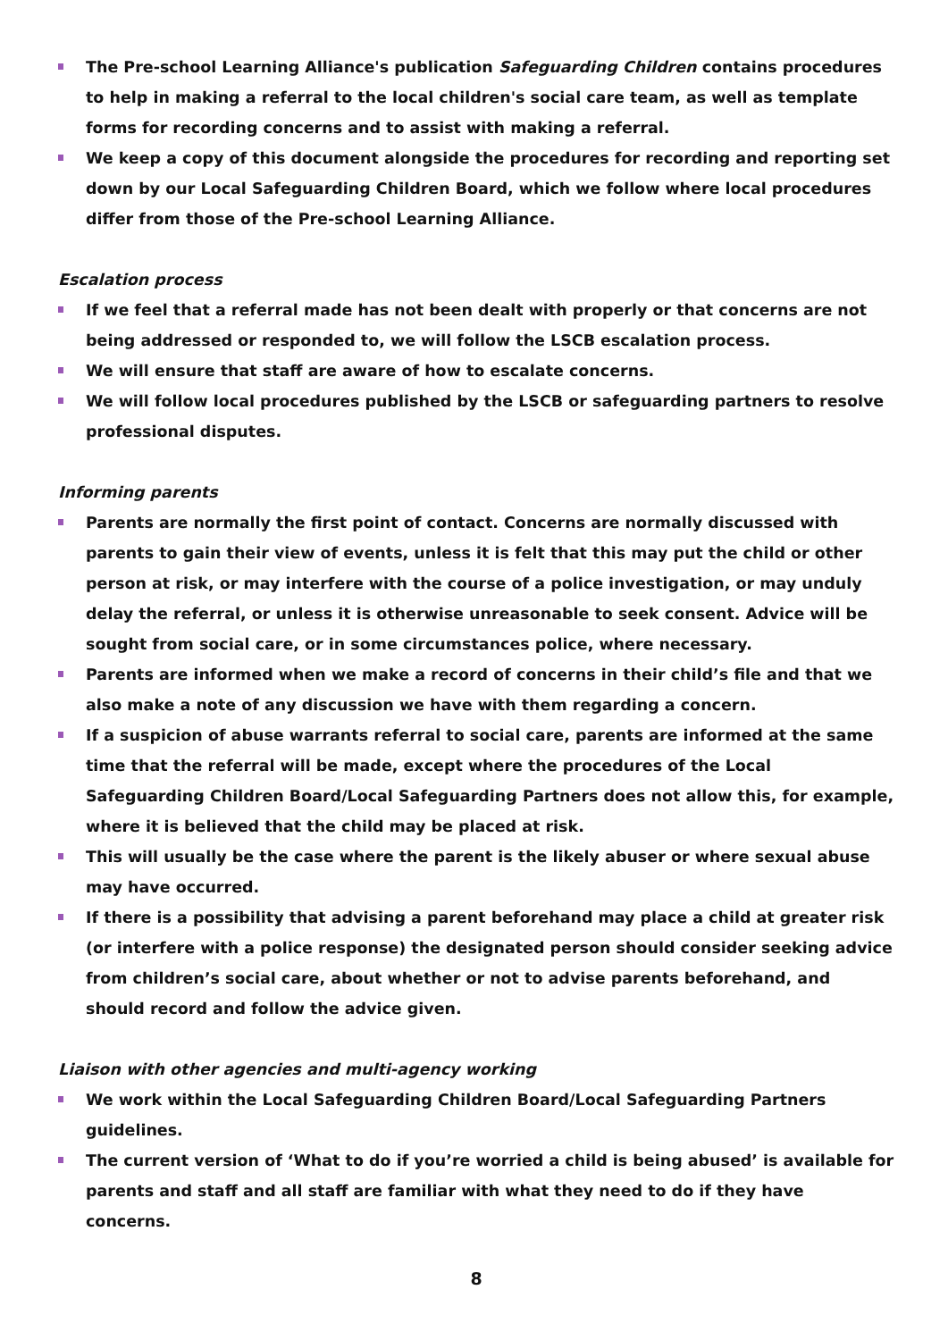The Pre-school Learning Alliance's publication Safeguarding Children contains procedures to help in making a referral to the local children's social care team, as well as template forms for recording concerns and to assist with making a referral.
We keep a copy of this document alongside the procedures for recording and reporting set down by our Local Safeguarding Children Board, which we follow where local procedures differ from those of the Pre-school Learning Alliance.
Escalation process
If we feel that a referral made has not been dealt with properly or that concerns are not being addressed or responded to, we will follow the LSCB escalation process.
We will ensure that staff are aware of how to escalate concerns.
We will follow local procedures published by the LSCB or safeguarding partners to resolve professional disputes.
Informing parents
Parents are normally the first point of contact. Concerns are normally discussed with parents to gain their view of events, unless it is felt that this may put the child or other person at risk, or may interfere with the course of a police investigation, or may unduly delay the referral, or unless it is otherwise unreasonable to seek consent. Advice will be sought from social care, or in some circumstances police, where necessary.
Parents are informed when we make a record of concerns in their child’s file and that we also make a note of any discussion we have with them regarding a concern.
If a suspicion of abuse warrants referral to social care, parents are informed at the same time that the referral will be made, except where the procedures of the Local Safeguarding Children Board/Local Safeguarding Partners does not allow this, for example, where it is believed that the child may be placed at risk.
This will usually be the case where the parent is the likely abuser or where sexual abuse may have occurred.
If there is a possibility that advising a parent beforehand may place a child at greater risk (or interfere with a police response) the designated person should consider seeking advice from children’s social care, about whether or not to advise parents beforehand, and should record and follow the advice given.
Liaison with other agencies and multi-agency working
We work within the Local Safeguarding Children Board/Local Safeguarding Partners guidelines.
The current version of ‘What to do if you’re worried a child is being abused’ is available for parents and staff and all staff are familiar with what they need to do if they have concerns.
8